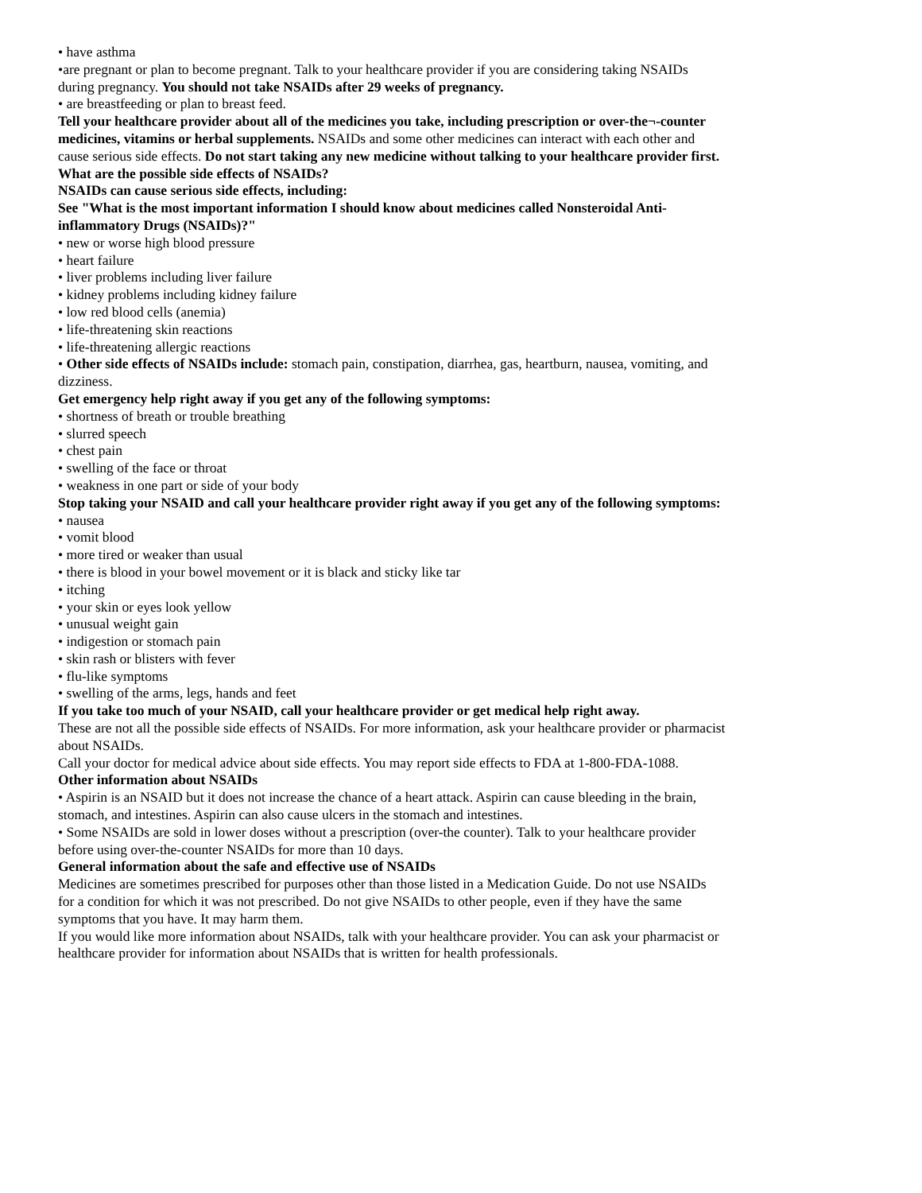• have asthma
•are pregnant or plan to become pregnant. Talk to your healthcare provider if you are considering taking NSAIDs during pregnancy. You should not take NSAIDs after 29 weeks of pregnancy.
• are breastfeeding or plan to breast feed.
Tell your healthcare provider about all of the medicines you take, including prescription or over-the¬-counter medicines, vitamins or herbal supplements. NSAIDs and some other medicines can interact with each other and cause serious side effects. Do not start taking any new medicine without talking to your healthcare provider first.
What are the possible side effects of NSAIDs?
NSAIDs can cause serious side effects, including:
See "What is the most important information I should know about medicines called Nonsteroidal Anti-inflammatory Drugs (NSAIDs)?"
• new or worse high blood pressure
• heart failure
• liver problems including liver failure
• kidney problems including kidney failure
• low red blood cells (anemia)
• life-threatening skin reactions
• life-threatening allergic reactions
• Other side effects of NSAIDs include: stomach pain, constipation, diarrhea, gas, heartburn, nausea, vomiting, and dizziness.
Get emergency help right away if you get any of the following symptoms:
• shortness of breath or trouble breathing
• slurred speech
• chest pain
• swelling of the face or throat
• weakness in one part or side of your body
Stop taking your NSAID and call your healthcare provider right away if you get any of the following symptoms:
• nausea
• vomit blood
• more tired or weaker than usual
• there is blood in your bowel movement or it is black and sticky like tar
• itching
• your skin or eyes look yellow
• unusual weight gain
• indigestion or stomach pain
• skin rash or blisters with fever
• flu-like symptoms
• swelling of the arms, legs, hands and feet
If you take too much of your NSAID, call your healthcare provider or get medical help right away.
These are not all the possible side effects of NSAIDs. For more information, ask your healthcare provider or pharmacist about NSAIDs.
Call your doctor for medical advice about side effects. You may report side effects to FDA at 1-800-FDA-1088.
Other information about NSAIDs
• Aspirin is an NSAID but it does not increase the chance of a heart attack. Aspirin can cause bleeding in the brain, stomach, and intestines. Aspirin can also cause ulcers in the stomach and intestines.
• Some NSAIDs are sold in lower doses without a prescription (over-the counter). Talk to your healthcare provider before using over-the-counter NSAIDs for more than 10 days.
General information about the safe and effective use of NSAIDs
Medicines are sometimes prescribed for purposes other than those listed in a Medication Guide. Do not use NSAIDs for a condition for which it was not prescribed. Do not give NSAIDs to other people, even if they have the same symptoms that you have. It may harm them.
If you would like more information about NSAIDs, talk with your healthcare provider. You can ask your pharmacist or healthcare provider for information about NSAIDs that is written for health professionals.